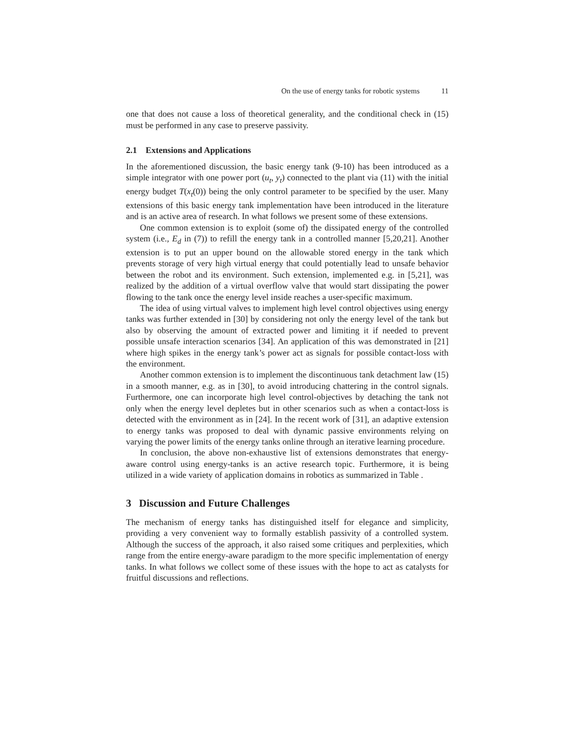On the use of energy tanks for robotic systems 11
one that does not cause a loss of theoretical generality, and the conditional check in (15) must be performed in any case to preserve passivity.
2.1 Extensions and Applications
In the aforementioned discussion, the basic energy tank (9-10) has been introduced as a simple integrator with one power port (u<sub>t</sub>, y<sub>t</sub>) connected to the plant via (11) with the initial energy budget T(x<sub>t</sub>(0)) being the only control parameter to be specified by the user. Many extensions of this basic energy tank implementation have been introduced in the literature and is an active area of research. In what follows we present some of these extensions.
One common extension is to exploit (some of) the dissipated energy of the controlled system (i.e., E<sub>d</sub> in (7)) to refill the energy tank in a controlled manner [5,20,21]. Another extension is to put an upper bound on the allowable stored energy in the tank which prevents storage of very high virtual energy that could potentially lead to unsafe behavior between the robot and its environment. Such extension, implemented e.g. in [5,21], was realized by the addition of a virtual overflow valve that would start dissipating the power flowing to the tank once the energy level inside reaches a user-specific maximum.
The idea of using virtual valves to implement high level control objectives using energy tanks was further extended in [30] by considering not only the energy level of the tank but also by observing the amount of extracted power and limiting it if needed to prevent possible unsafe interaction scenarios [34]. An application of this was demonstrated in [21] where high spikes in the energy tank’s power act as signals for possible contact-loss with the environment.
Another common extension is to implement the discontinuous tank detachment law (15) in a smooth manner, e.g. as in [30], to avoid introducing chattering in the control signals. Furthermore, one can incorporate high level control-objectives by detaching the tank not only when the energy level depletes but in other scenarios such as when a contact-loss is detected with the environment as in [24]. In the recent work of [31], an adaptive extension to energy tanks was proposed to deal with dynamic passive environments relying on varying the power limits of the energy tanks online through an iterative learning procedure.
In conclusion, the above non-exhaustive list of extensions demonstrates that energy-aware control using energy-tanks is an active research topic. Furthermore, it is being utilized in a wide variety of application domains in robotics as summarized in Table .
3 Discussion and Future Challenges
The mechanism of energy tanks has distinguished itself for elegance and simplicity, providing a very convenient way to formally establish passivity of a controlled system. Although the success of the approach, it also raised some critiques and perplexities, which range from the entire energy-aware paradigm to the more specific implementation of energy tanks. In what follows we collect some of these issues with the hope to act as catalysts for fruitful discussions and reflections.